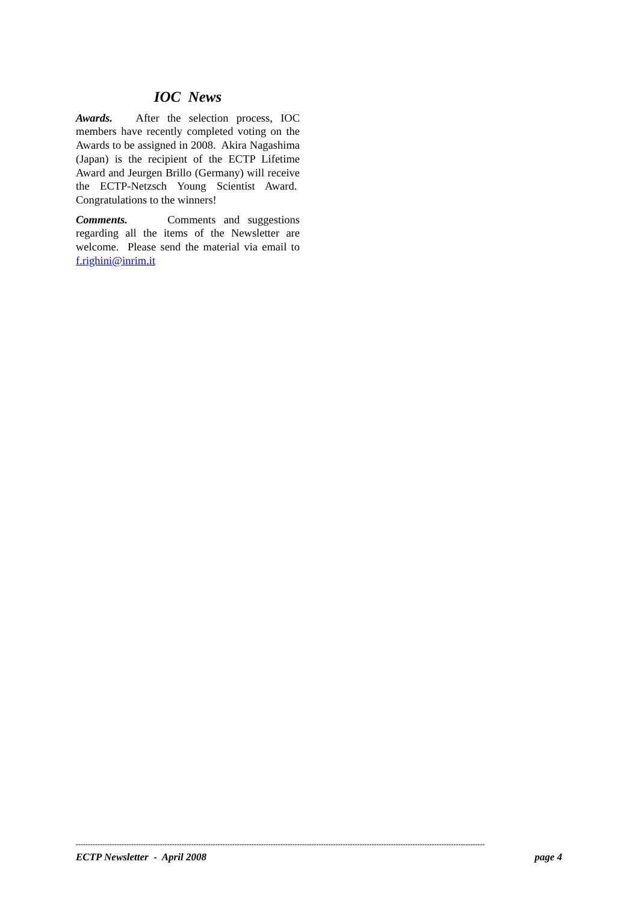IOC News
Awards. After the selection process, IOC members have recently completed voting on the Awards to be assigned in 2008. Akira Nagashima (Japan) is the recipient of the ECTP Lifetime Award and Jeurgen Brillo (Germany) will receive the ECTP-Netzsch Young Scientist Award. Congratulations to the winners!
Comments. Comments and suggestions regarding all the items of the Newsletter are welcome. Please send the material via email to f.righini@inrim.it
--------------------------------------------------------------------------------------------------------------------------------------------------------------------------
ECTP Newsletter - April 2008 page 4